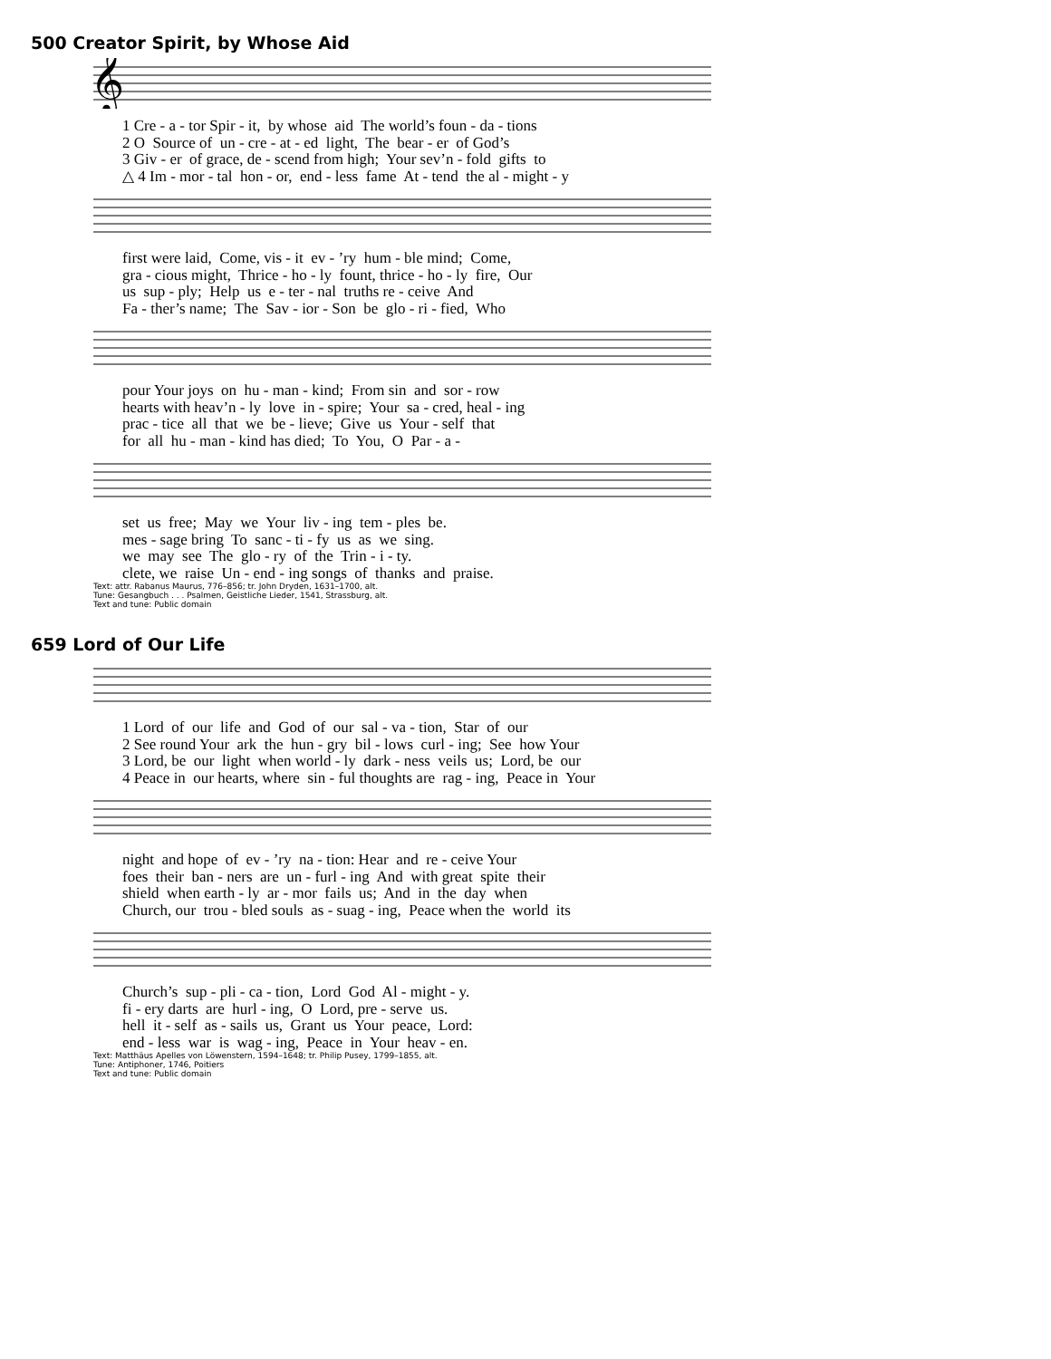500 Creator Spirit, by Whose Aid
𝄞
1 Cre - a - tor Spir - it, by whose aid The world’s foun - da - tions 2 O Source of un - cre - at - ed light, The bear - er of God’s 3 Giv - er of grace, de - scend from high; Your sev’n - fold gifts to △ 4 Im - mor - tal hon - or, end - less fame At - tend the al - might - y
first were laid, Come, vis - it ev - ’ry hum - ble mind; Come, gra - cious might, Thrice - ho - ly fount, thrice - ho - ly fire, Our us sup - ply; Help us e - ter - nal truths re - ceive And Fa - ther’s name; The Sav - ior - Son be glo - ri - fied, Who
pour Your joys on hu - man - kind; From sin and sor - row hearts with heav’n - ly love in - spire; Your sa - cred, heal - ing prac - tice all that we be - lieve; Give us Your - self that for all hu - man - kind has died; To You, O Par - a -
set us free; May we Your liv - ing tem - ples be. mes - sage bring To sanc - ti - fy us as we sing. we may see The glo - ry of the Trin - i - ty. clete, we raise Un - end - ing songs of thanks and praise.
Text: attr. Rabanus Maurus, 776–856; tr. John Dryden, 1631–1700, alt.
Tune: Gesangbuch . . . Psalmen, Geistliche Lieder, 1541, Strassburg, alt.
Text and tune: Public domain
659 Lord of Our Life
1 Lord of our life and God of our sal - va - tion, Star of our 2 See round Your ark the hun - gry bil - lows curl - ing; See how Your 3 Lord, be our light when world - ly dark - ness veils us; Lord, be our 4 Peace in our hearts, where sin - ful thoughts are rag - ing, Peace in Your
night and hope of ev - ’ry na - tion: Hear and re - ceive Your foes their ban - ners are un - furl - ing And with great spite their shield when earth - ly ar - mor fails us; And in the day when Church, our trou - bled souls as - suag - ing, Peace when the world its
Church’s sup - pli - ca - tion, Lord God Al - might - y. fi - ery darts are hurl - ing, O Lord, pre - serve us. hell it - self as - sails us, Grant us Your peace, Lord: end - less war is wag - ing, Peace in Your heav - en.
Text: Matthäus Apelles von Löwenstern, 1594–1648; tr. Philip Pusey, 1799–1855, alt.
Tune: Antiphoner, 1746, Poitiers
Text and tune: Public domain